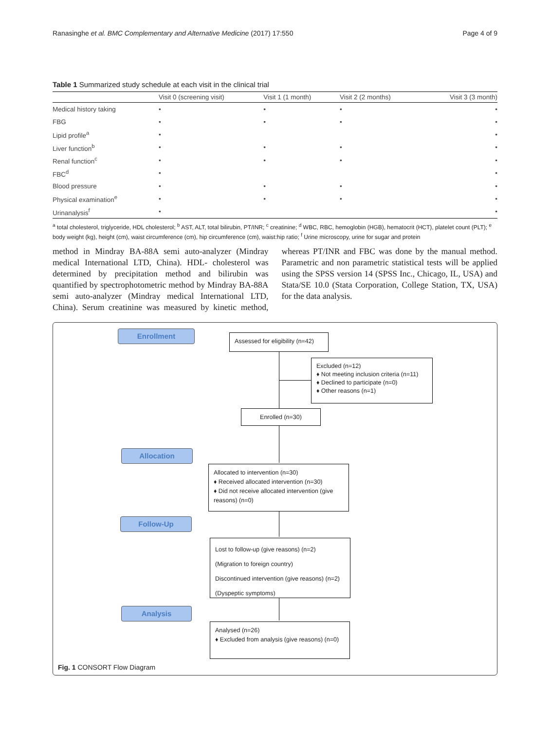Ranasinghe et al. BMC Complementary and Alternative Medicine (2017) 17:550 Page 4 of 9
Table 1 Summarized study schedule at each visit in the clinical trial
| | Visit 0 (screening visit) | Visit 1 (1 month) | Visit 2 (2 months) | Visit 3 (3 month) |
| --- | --- | --- | --- | --- |
| Medical history taking | • | • | • | • |
| FBG | • | • | • | • |
| Lipid profile<sup>a</sup> | • | | | • |
| Liver function<sup>b</sup> | • | • | • | • |
| Renal function<sup>c</sup> | • | • | • | • |
| FBC<sup>d</sup> | • | | | • |
| Blood pressure | • | • | • | • |
| Physical examination<sup>e</sup> | • | • | • | • |
| Urinanalysis<sup>f</sup> | • | | | • |
<sup>a</sup> total cholesterol, triglyceride, HDL cholesterol; <sup>b</sup> AST, ALT, total bilirubin, PT/INR; <sup>c</sup> creatinine; <sup>d</sup> WBC, RBC, hemoglobin (HGB), hematocrit (HCT), platelet count (PLT); <sup>e</sup> body weight (kg), height (cm), waist circumference (cm), hip circumference (cm), waist:hip ratio; <sup>f</sup> Urine microscopy, urine for sugar and protein
method in Mindray BA-88A semi auto-analyzer (Mindray medical International LTD, China). HDL- cholesterol was determined by precipitation method and bilirubin was quantified by spectrophotometric method by Mindray BA-88A semi auto-analyzer (Mindray medical International LTD, China). Serum creatinine was measured by kinetic method, whereas PT/INR and FBC was done by the manual method. Parametric and non parametric statistical tests will be applied using the SPSS version 14 (SPSS Inc., Chicago, IL, USA) and Stata/SE 10.0 (Stata Corporation, College Station, TX, USA) for the data analysis.
Enrollment
Assessed for eligibility (n=42)
Excluded (n=12)
♦ Not meeting inclusion criteria (n=11)
♦ Declined to participate (n=0)
♦ Other reasons (n=1)
Enrolled (n=30)
Allocation
Allocated to intervention (n=30)
♦ Received allocated intervention (n=30)
♦ Did not receive allocated intervention (give reasons) (n=0)
Follow-Up
Lost to follow-up (give reasons) (n=2)
(Migration to foreign country)
Discontinued intervention (give reasons) (n=2)
(Dyspeptic symptoms)
Analysis
Analysed (n=26)
♦ Excluded from analysis (give reasons) (n=0)
Fig. 1 CONSORT Flow Diagram